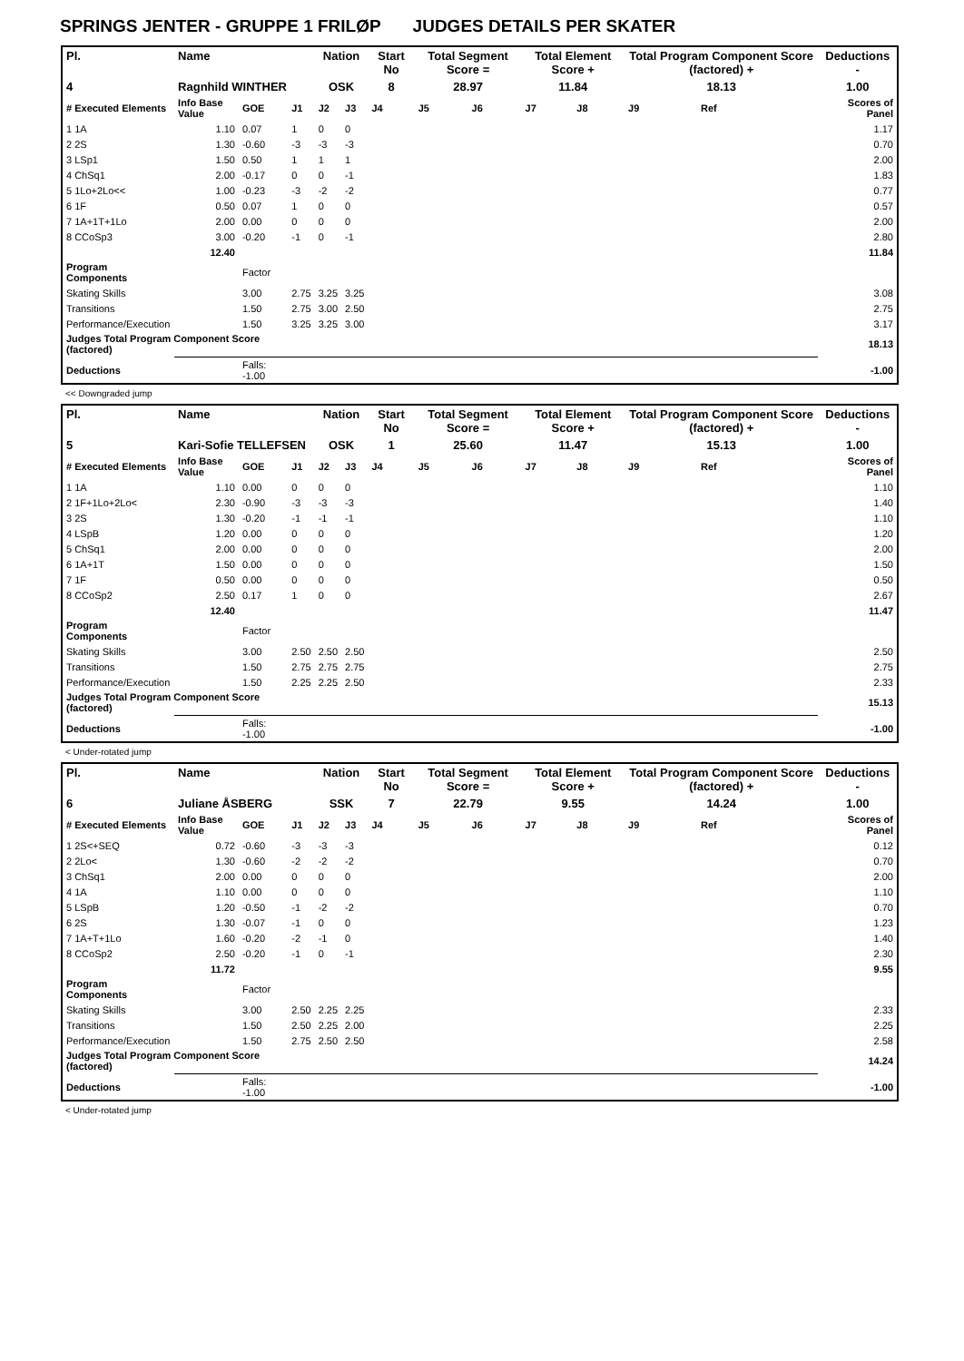SPRINGS JENTER - GRUPPE 1 FRILØP JUDGES DETAILS PER SKATER
| Pl. | Name | | | Nation | | Start No | Total Segment Score = | | Total Element Score + | | Total Program Component Score (factored) + | | | Deductions - |
| 4 | Ragnhild WINTHER | | | OSK | | 8 | 28.97 | | 11.84 | | 18.13 | | | 1.00 |
| # Executed Elements | Info Base Value | GOE | J1 | J2 | J3 | J4 | J5 | J6 | J7 | J8 | J9 | Ref | | Scores of Panel |
| 1 1A | 1.10 | 0.07 | 1 | 0 | 0 | | | | | | | | | 1.17 |
| 2 2S | 1.30 | -0.60 | -3 | -3 | -3 | | | | | | | | | 0.70 |
| 3 LSp1 | 1.50 | 0.50 | 1 | 1 | 1 | | | | | | | | | 2.00 |
| 4 ChSq1 | 2.00 | -0.17 | 0 | 0 | -1 | | | | | | | | | 1.83 |
| 5 1Lo+2Lo<< | 1.00 | -0.23 | -3 | -2 | -2 | | | | | | | | | 0.77 |
| 6 1F | 0.50 | 0.07 | 1 | 0 | 0 | | | | | | | | | 0.57 |
| 7 1A+1T+1Lo | 2.00 | 0.00 | 0 | 0 | 0 | | | | | | | | | 2.00 |
| 8 CCoSp3 | 3.00 | -0.20 | -1 | 0 | -1 | | | | | | | | | 2.80 |
| | 12.40 | | | | | | | | | | | | | 11.84 |
| Program Components | | Factor | | | | | | | | | | | | |
| Skating Skills | | 3.00 | 2.75 | 3.25 | 3.25 | | | | | | | | | 3.08 |
| Transitions | | 1.50 | 2.75 | 3.00 | 2.50 | | | | | | | | | 2.75 |
| Performance/Execution | | 1.50 | 3.25 | 3.25 | 3.00 | | | | | | | | | 3.17 |
| Judges Total Program Component Score (factored) | | | | | | | | | | | | | | 18.13 |
| Deductions | | Falls: -1.00 | | | | | | | | | | | | -1.00 |
<< Downgraded jump
| Pl. | Name | | | Nation | | Start No | Total Segment Score = | | Total Element Score + | | Total Program Component Score (factored) + | | | Deductions - |
| 5 | Kari-Sofie TELLEFSEN | | | OSK | | 1 | 25.60 | | 11.47 | | 15.13 | | | 1.00 |
| # Executed Elements | Info Base Value | GOE | J1 | J2 | J3 | J4 | J5 | J6 | J7 | J8 | J9 | Ref | | Scores of Panel |
| 1 1A | 1.10 | 0.00 | 0 | 0 | 0 | | | | | | | | | 1.10 |
| 2 1F+1Lo+2Lo< | 2.30 | -0.90 | -3 | -3 | -3 | | | | | | | | | 1.40 |
| 3 2S | 1.30 | -0.20 | -1 | -1 | -1 | | | | | | | | | 1.10 |
| 4 LSpB | 1.20 | 0.00 | 0 | 0 | 0 | | | | | | | | | 1.20 |
| 5 ChSq1 | 2.00 | 0.00 | 0 | 0 | 0 | | | | | | | | | 2.00 |
| 6 1A+1T | 1.50 | 0.00 | 0 | 0 | 0 | | | | | | | | | 1.50 |
| 7 1F | 0.50 | 0.00 | 0 | 0 | 0 | | | | | | | | | 0.50 |
| 8 CCoSp2 | 2.50 | 0.17 | 1 | 0 | 0 | | | | | | | | | 2.67 |
| | 12.40 | | | | | | | | | | | | | 11.47 |
| Program Components | | Factor | | | | | | | | | | | | |
| Skating Skills | | 3.00 | 2.50 | 2.50 | 2.50 | | | | | | | | | 2.50 |
| Transitions | | 1.50 | 2.75 | 2.75 | 2.75 | | | | | | | | | 2.75 |
| Performance/Execution | | 1.50 | 2.25 | 2.25 | 2.50 | | | | | | | | | 2.33 |
| Judges Total Program Component Score (factored) | | | | | | | | | | | | | | 15.13 |
| Deductions | | Falls: -1.00 | | | | | | | | | | | | -1.00 |
< Under-rotated jump
| Pl. | Name | | | Nation | | Start No | Total Segment Score = | | Total Element Score + | | Total Program Component Score (factored) + | | | Deductions - |
| 6 | Juliane ÅSBERG | | | SSK | | 7 | 22.79 | | 9.55 | | 14.24 | | | 1.00 |
| # Executed Elements | Info Base Value | GOE | J1 | J2 | J3 | J4 | J5 | J6 | J7 | J8 | J9 | Ref | | Scores of Panel |
| 1 2S<+SEQ | 0.72 | -0.60 | -3 | -3 | -3 | | | | | | | | | 0.12 |
| 2 2Lo< | 1.30 | -0.60 | -2 | -2 | -2 | | | | | | | | | 0.70 |
| 3 ChSq1 | 2.00 | 0.00 | 0 | 0 | 0 | | | | | | | | | 2.00 |
| 4 1A | 1.10 | 0.00 | 0 | 0 | 0 | | | | | | | | | 1.10 |
| 5 LSpB | 1.20 | -0.50 | -1 | -2 | -2 | | | | | | | | | 0.70 |
| 6 2S | 1.30 | -0.07 | -1 | 0 | 0 | | | | | | | | | 1.23 |
| 7 1A+T+1Lo | 1.60 | -0.20 | -2 | -1 | 0 | | | | | | | | | 1.40 |
| 8 CCoSp2 | 2.50 | -0.20 | -1 | 0 | -1 | | | | | | | | | 2.30 |
| | 11.72 | | | | | | | | | | | | | 9.55 |
| Program Components | | Factor | | | | | | | | | | | | |
| Skating Skills | | 3.00 | 2.50 | 2.25 | 2.25 | | | | | | | | | 2.33 |
| Transitions | | 1.50 | 2.50 | 2.25 | 2.00 | | | | | | | | | 2.25 |
| Performance/Execution | | 1.50 | 2.75 | 2.50 | 2.50 | | | | | | | | | 2.58 |
| Judges Total Program Component Score (factored) | | | | | | | | | | | | | | 14.24 |
| Deductions | | Falls: -1.00 | | | | | | | | | | | | -1.00 |
< Under-rotated jump